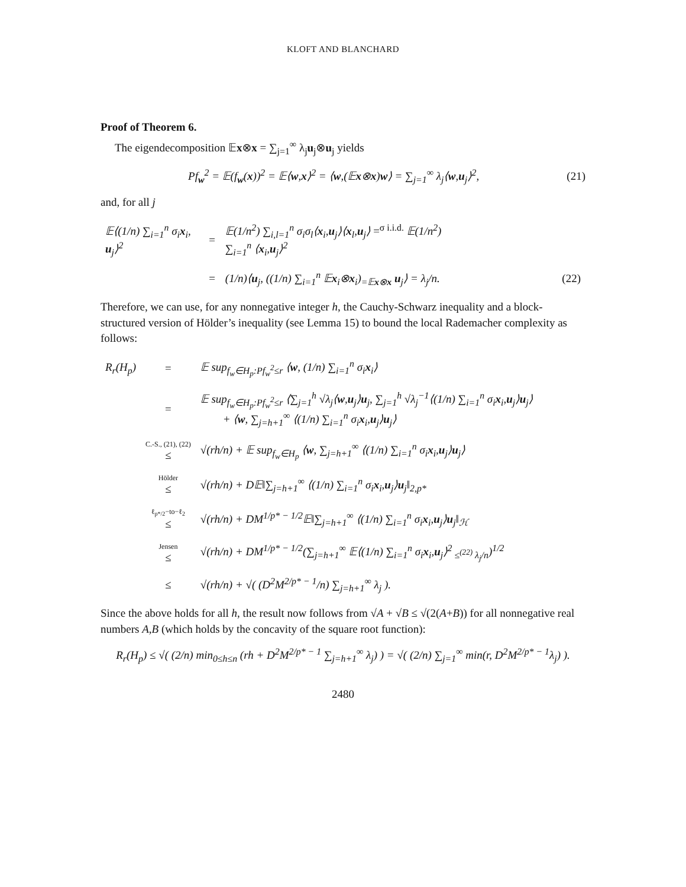KLOFT AND BLANCHARD
Proof of Theorem 6.
The eigendecomposition 𝔼x⊗x = ∑<sub>j=1</sub><sup>∞</sup> λ<sub>j</sub>u<sub>j</sub>⊗u<sub>j</sub> yields
Pf<sub>w</sub><sup>2</sup> = 𝔼(f<sub>w</sub>(x))<sup>2</sup> = 𝔼⟨w,x⟩<sup>2</sup> = ⟨w,(𝔼x⊗x)w⟩ = ∑<sub>j=1</sub><sup>∞</sup> λ<sub>j</sub>⟨w,u<sub>j</sub>⟩<sup>2</sup>, (21)
and, for all j
| 𝔼⟨(1/n) ∑<sub>i=1</sub><sup>n</sup> σ<sub>i</sub> x<sub>i</sub>, u<sub>j</sub>⟩<sup>2</sup> | = | 𝔼(1/n<sup>2</sup>) ∑<sub>i,l=1</sub><sup>n</sup> σ<sub>i</sub>σ<sub>l</sub>⟨ x<sub>i</sub>, u<sub>j</sub>⟩⟨ x<sub>l</sub>, u<sub>j</sub>⟩ =<sup>σ i.i.d.</sup> 𝔼(1/n<sup>2</sup>) ∑<sub>i=1</sub><sup>n</sup> ⟨ x<sub>i</sub>, u<sub>j</sub>⟩<sup>2</sup> | |
| | = | (1/n)⟨ u<sub>j</sub>, ((1/n) ∑<sub>i=1</sub><sup>n</sup> 𝔼 x<sub>i</sub>⊗ x<sub>i</sub>)<sub>=𝔼x⊗x</sub> u<sub>j</sub>⟩ = λ<sub>j</sub>/n. | (22) |
Therefore, we can use, for any nonnegative integer h, the Cauchy-Schwarz inequality and a block-structured version of Hölder’s inequality (see Lemma 15) to bound the local Rademacher complexity as follows:
| R<sub>r</sub>(H<sub>p</sub>) | = | 𝔼 sup<sub>f<sub>w</sub>∈H<sub>p</sub>:Pf<sub>w</sub><sup>2</sup>≤r</sub> ⟨ w , (1/n) ∑<sub>i=1</sub><sup>n</sup> σ<sub>i</sub> x<sub>i</sub>⟩ |
| | = | 𝔼 sup<sub>f<sub>w</sub>∈H<sub>p</sub>:Pf<sub>w</sub><sup>2</sup>≤r</sub> ⟨∑<sub>j=1</sub><sup>h</sup> √λ<sub>j</sub>⟨ w , u<sub>j</sub>⟩ u<sub>j</sub>, ∑<sub>j=1</sub><sup>h</sup> √λ<sub>j</sub><sup>−1</sup>⟨(1/n) ∑<sub>i=1</sub><sup>n</sup> σ<sub>i</sub> x<sub>i</sub>, u<sub>j</sub>⟩ u<sub>j</sub>⟩ + ⟨ w , ∑<sub>j=h+1</sub><sup>∞</sup> ⟨(1/n) ∑<sub>i=1</sub><sup>n</sup> σ<sub>i</sub> x<sub>i</sub>, u<sub>j</sub>⟩ u<sub>j</sub>⟩ |
| | C.-S., (21), (22) ≤ | √(rh/n) + 𝔼 sup<sub>f<sub>w</sub>∈H<sub>p</sub></sub> ⟨ w , ∑<sub>j=h+1</sub><sup>∞</sup> ⟨(1/n) ∑<sub>i=1</sub><sup>n</sup> σ<sub>i</sub> x<sub>i</sub>, u<sub>j</sub>⟩ u<sub>j</sub>⟩ |
| | Hölder ≤ | √(rh/n) + D𝔼‖∑<sub>j=h+1</sub><sup>∞</sup> ⟨(1/n) ∑<sub>i=1</sub><sup>n</sup> σ<sub>i</sub> x<sub>i</sub>, u<sub>j</sub>⟩ u<sub>j</sub>‖<sub>2,p*</sub> |
| | ℓ<sub>p*/2</sub>−to−ℓ<sub>2</sub> ≤ | √(rh/n) + DM<sup>1/p* − 1/2</sup>𝔼‖∑<sub>j=h+1</sub><sup>∞</sup> ⟨(1/n) ∑<sub>i=1</sub><sup>n</sup> σ<sub>i</sub> x<sub>i</sub>, u<sub>j</sub>⟩ u<sub>j</sub>‖<sub>ℋ</sub> |
| | Jensen ≤ | √(rh/n) + DM<sup>1/p* − 1/2</sup>(∑<sub>j=h+1</sub><sup>∞</sup> 𝔼⟨(1/n) ∑<sub>i=1</sub><sup>n</sup> σ<sub>i</sub> x<sub>i</sub>, u<sub>j</sub>⟩<sup>2</sup><sub>≤<sup>(22)</sup> λ<sub>j</sub>/n</sub>)<sup>1/2</sup> |
| | ≤ | √(rh/n) + √( (D<sup>2</sup>M<sup>2/p* − 1</sup>/n) ∑<sub>j=h+1</sub><sup>∞</sup> λ<sub>j</sub> ). |
Since the above holds for all h, the result now follows from √A + √B ≤ √(2(A+B)) for all nonnegative real numbers A,B (which holds by the concavity of the square root function):
R<sub>r</sub>(H<sub>p</sub>) ≤ √( (2/n) min<sub>0≤h≤n</sub> (rh + D<sup>2</sup>M<sup>2/p* − 1</sup> ∑<sub>j=h+1</sub><sup>∞</sup> λ<sub>j</sub>) ) = √( (2/n) ∑<sub>j=1</sub><sup>∞</sup> min(r, D<sup>2</sup>M<sup>2/p* − 1</sup>λ<sub>j</sub>) ).
2480